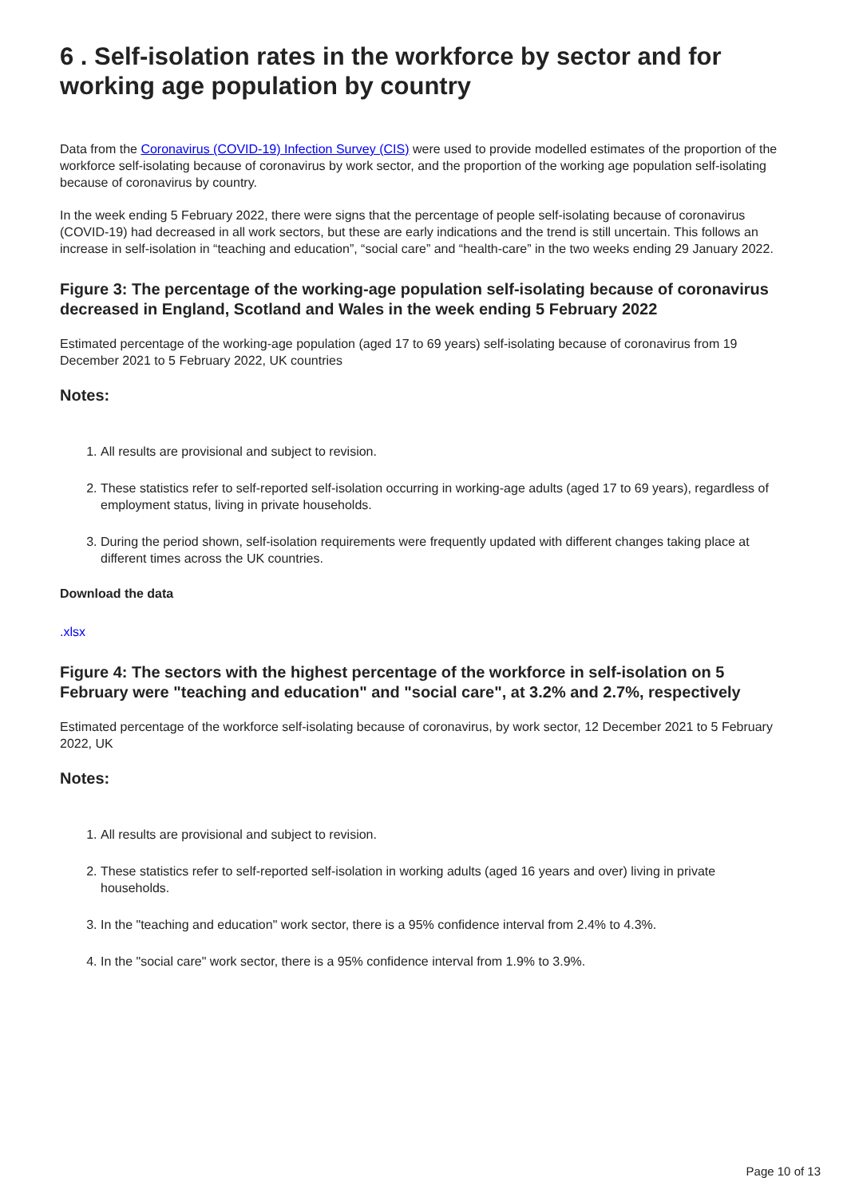6 . Self-isolation rates in the workforce by sector and for working age population by country
Data from the Coronavirus (COVID-19) Infection Survey (CIS) were used to provide modelled estimates of the proportion of the workforce self-isolating because of coronavirus by work sector, and the proportion of the working age population self-isolating because of coronavirus by country.
In the week ending 5 February 2022, there were signs that the percentage of people self-isolating because of coronavirus (COVID-19) had decreased in all work sectors, but these are early indications and the trend is still uncertain. This follows an increase in self-isolation in “teaching and education”, “social care” and “health-care” in the two weeks ending 29 January 2022.
Figure 3: The percentage of the working-age population self-isolating because of coronavirus decreased in England, Scotland and Wales in the week ending 5 February 2022
Estimated percentage of the working-age population (aged 17 to 69 years) self-isolating because of coronavirus from 19 December 2021 to 5 February 2022, UK countries
Notes:
1. All results are provisional and subject to revision.
2. These statistics refer to self-reported self-isolation occurring in working-age adults (aged 17 to 69 years), regardless of employment status, living in private households.
3. During the period shown, self-isolation requirements were frequently updated with different changes taking place at different times across the UK countries.
Download the data
.xlsx
Figure 4: The sectors with the highest percentage of the workforce in self-isolation on 5 February were "teaching and education" and "social care", at 3.2% and 2.7%, respectively
Estimated percentage of the workforce self-isolating because of coronavirus, by work sector, 12 December 2021 to 5 February 2022, UK
Notes:
1. All results are provisional and subject to revision.
2. These statistics refer to self-reported self-isolation in working adults (aged 16 years and over) living in private households.
3. In the "teaching and education" work sector, there is a 95% confidence interval from 2.4% to 4.3%.
4. In the "social care" work sector, there is a 95% confidence interval from 1.9% to 3.9%.
Page 10 of 13